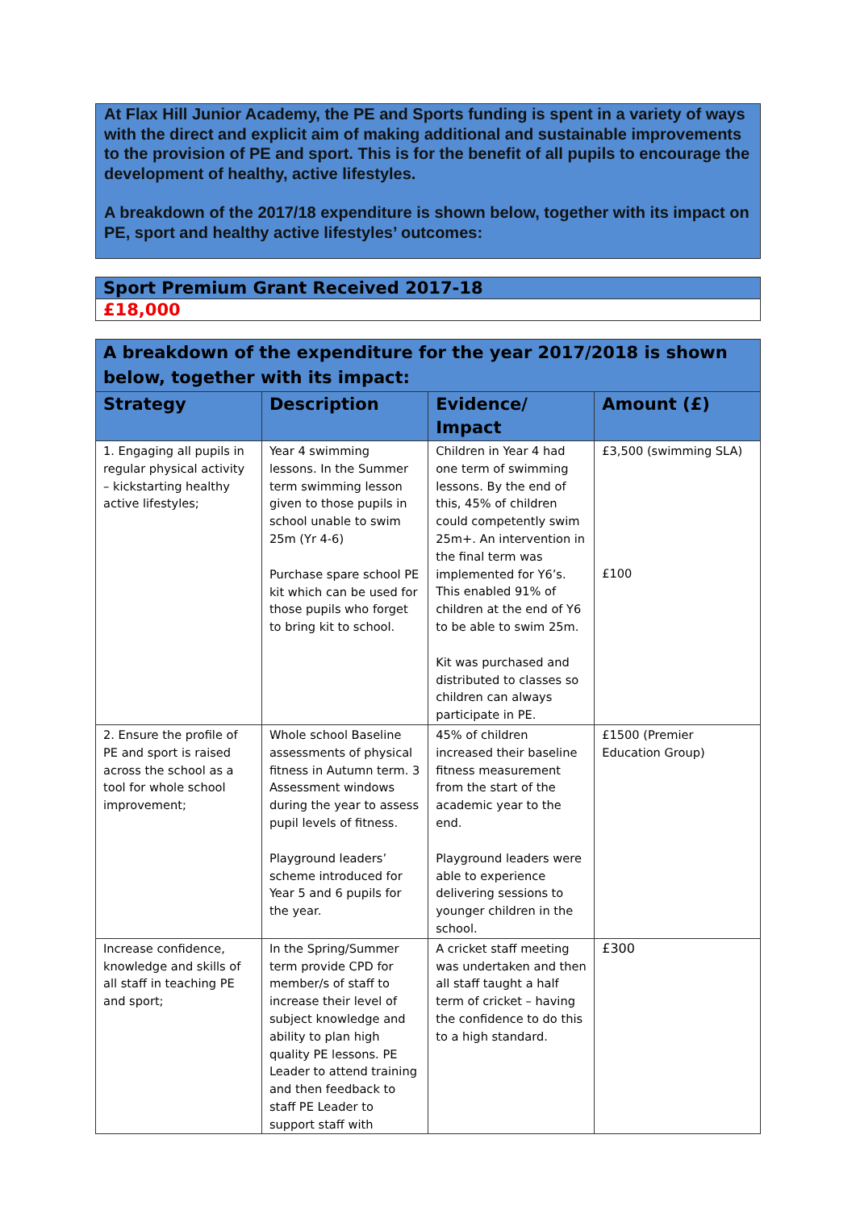At Flax Hill Junior Academy, the PE and Sports funding is spent in a variety of ways with the direct and explicit aim of making additional and sustainable improvements to the provision of PE and sport. This is for the benefit of all pupils to encourage the development of healthy, active lifestyles.
A breakdown of the 2017/18 expenditure is shown below, together with its impact on PE, sport and healthy active lifestyles’ outcomes:
| Sport Premium Grant Received 2017-18 |
| £18,000 |
| A breakdown of the expenditure for the year 2017/2018 is shown below, together with its impact: | | | |
| --- | --- | --- | --- |
| Strategy | Description | Evidence/ Impact | Amount (£) |
| 1. Engaging all pupils in regular physical activity – kickstarting healthy active lifestyles; | Year 4 swimming lessons. In the Summer term swimming lesson given to those pupils in school unable to swim 25m (Yr 4-6) Purchase spare school PE kit which can be used for those pupils who forget to bring kit to school. | Children in Year 4 had one term of swimming lessons. By the end of this, 45% of children could competently swim 25m+. An intervention in the final term was implemented for Y6’s. This enabled 91% of children at the end of Y6 to be able to swim 25m. Kit was purchased and distributed to classes so children can always participate in PE. | £3,500 (swimming SLA) £100 |
| 2. Ensure the profile of PE and sport is raised across the school as a tool for whole school improvement; | Whole school Baseline assessments of physical fitness in Autumn term. 3 Assessment windows during the year to assess pupil levels of fitness. Playground leaders’ scheme introduced for Year 5 and 6 pupils for the year. | 45% of children increased their baseline fitness measurement from the start of the academic year to the end. Playground leaders were able to experience delivering sessions to younger children in the school. | £1500 (Premier Education Group) |
| Increase confidence, knowledge and skills of all staff in teaching PE and sport; | In the Spring/Summer term provide CPD for member/s of staff to increase their level of subject knowledge and ability to plan high quality PE lessons. PE Leader to attend training and then feedback to staff PE Leader to support staff with | A cricket staff meeting was undertaken and then all staff taught a half term of cricket – having the confidence to do this to a high standard. | £300 |